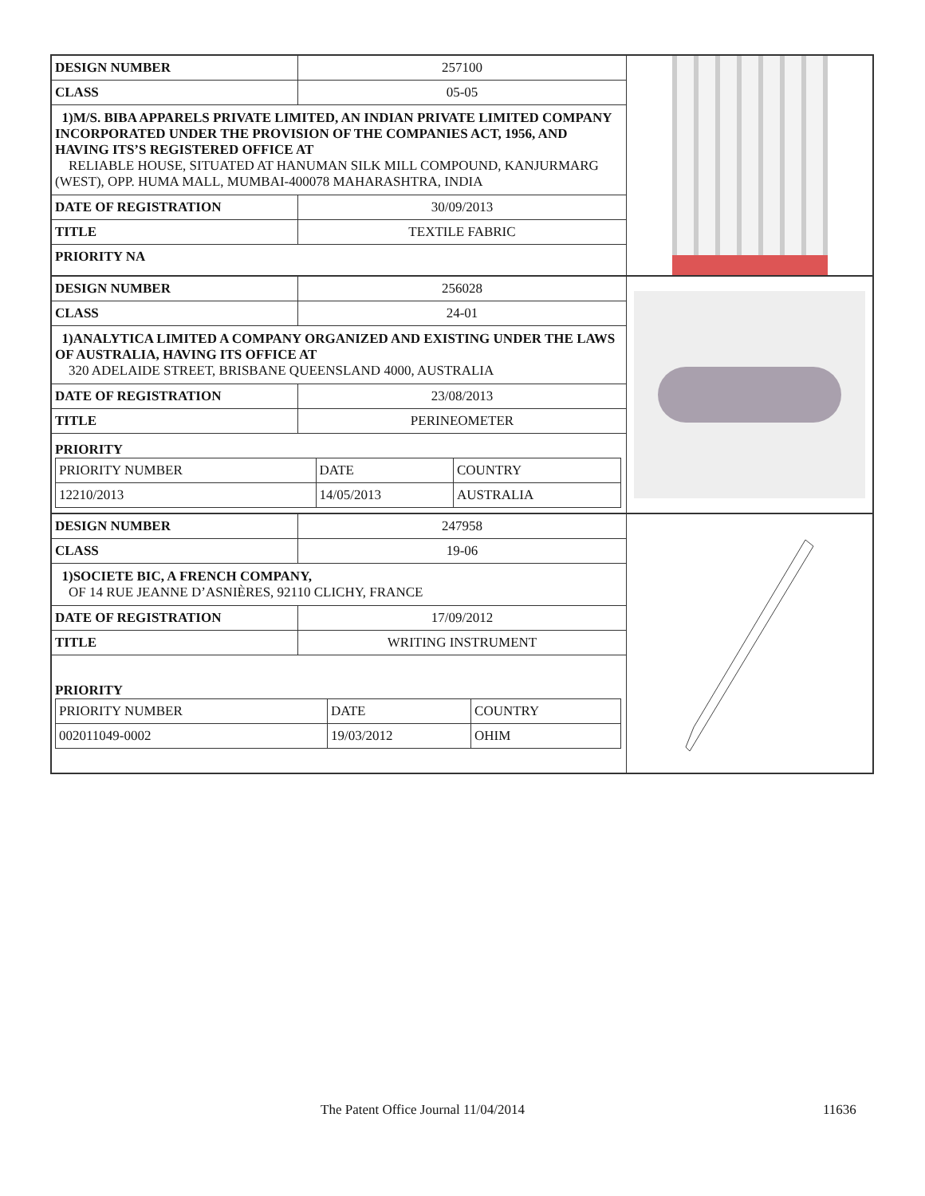| DESIGN NUMBER | 257100 |
| CLASS | 05-05 |
| 1)M/S. BIBA APPARELS PRIVATE LIMITED, AN INDIAN PRIVATE LIMITED COMPANY INCORPORATED UNDER THE PROVISION OF THE COMPANIES ACT, 1956, AND HAVING ITS’S REGISTERED OFFICE AT RELIABLE HOUSE, SITUATED AT HANUMAN SILK MILL COMPOUND, KANJURMARG (WEST), OPP. HUMA MALL, MUMBAI-400078 MAHARASHTRA, INDIA | |
| DATE OF REGISTRATION | 30/09/2013 |
| TITLE | TEXTILE FABRIC |
| PRIORITY NA | |
| DESIGN NUMBER | 256028 |
| CLASS | 24-01 |
| 1)ANALYTICA LIMITED A COMPANY ORGANIZED AND EXISTING UNDER THE LAWS OF AUSTRALIA, HAVING ITS OFFICE AT 320 ADELAIDE STREET, BRISBANE QUEENSLAND 4000, AUSTRALIA | |
| DATE OF REGISTRATION | 23/08/2013 |
| TITLE | PERINEOMETER |
| PRIORITY / PRIORITY NUMBER / DATE / COUNTRY / / 12210/2013 / 14/05/2013 / AUSTRALIA / | |
| DESIGN NUMBER | 247958 |
| CLASS | 19-06 |
| 1)SOCIETE BIC, A FRENCH COMPANY, OF 14 RUE JEANNE D’ASNIÈRES, 92110 CLICHY, FRANCE | |
| DATE OF REGISTRATION | 17/09/2012 |
| TITLE | WRITING INSTRUMENT |
| PRIORITY / PRIORITY NUMBER / DATE / COUNTRY / / 002011049-0002 / 19/03/2012 / OHIM / | |
The Patent Office Journal 11/04/2014 11636